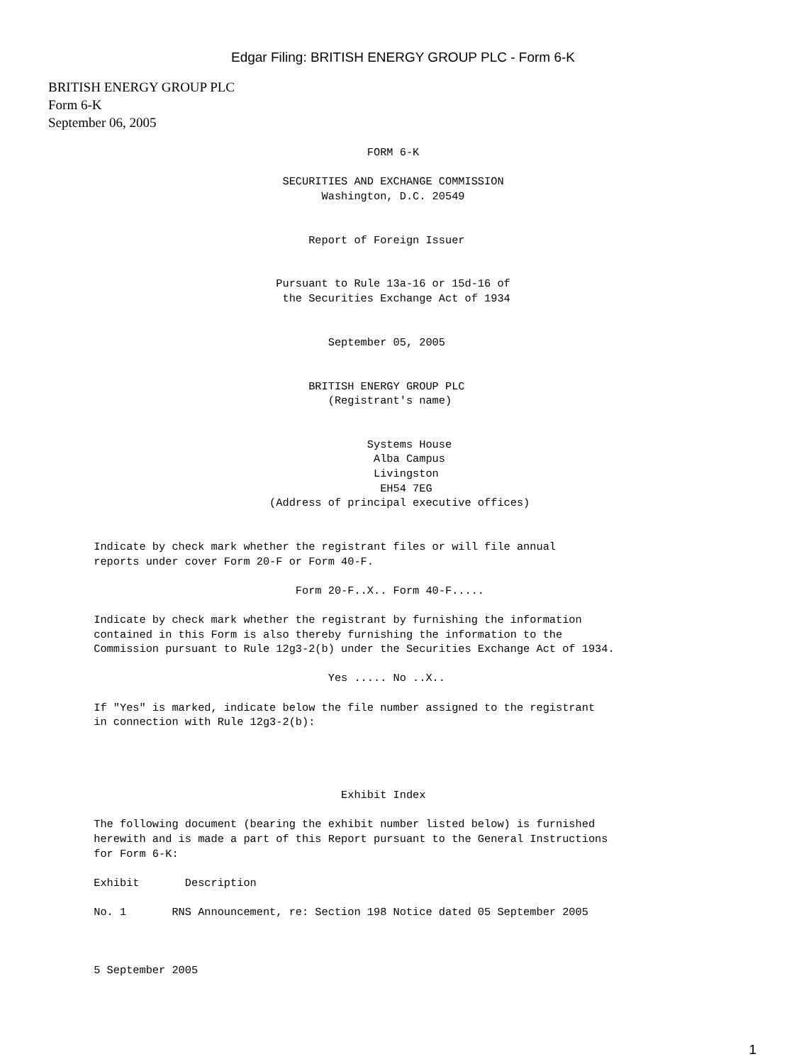Edgar Filing: BRITISH ENERGY GROUP PLC - Form 6-K
BRITISH ENERGY GROUP PLC
Form 6-K
September 06, 2005
                                                 FORM 6-K

                                    SECURITIES AND EXCHANGE COMMISSION
                                          Washington, D.C. 20549


                                        Report of Foreign Issuer


                                   Pursuant to Rule 13a-16 or 15d-16 of
                                    the Securities Exchange Act of 1934


                                           September 05, 2005


                                        BRITISH ENERGY GROUP PLC
                                           (Registrant's name)


                                                 Systems House
                                                  Alba Campus
                                                  Livingston
                                                   EH54 7EG
                                  (Address of principal executive offices)


       Indicate by check mark whether the registrant files or will file annual
       reports under cover Form 20-F or Form 40-F.

                                      Form 20-F..X.. Form 40-F.....

       Indicate by check mark whether the registrant by furnishing the information
       contained in this Form is also thereby furnishing the information to the
       Commission pursuant to Rule 12g3-2(b) under the Securities Exchange Act of 1934.

                                           Yes ..... No ..X..

       If "Yes" is marked, indicate below the file number assigned to the registrant
       in connection with Rule 12g3-2(b):




                                             Exhibit Index

       The following document (bearing the exhibit number listed below) is furnished
       herewith and is made a part of this Report pursuant to the General Instructions
       for Form 6-K:

       Exhibit       Description

       No. 1       RNS Announcement, re: Section 198 Notice dated 05 September 2005



       5 September 2005
1